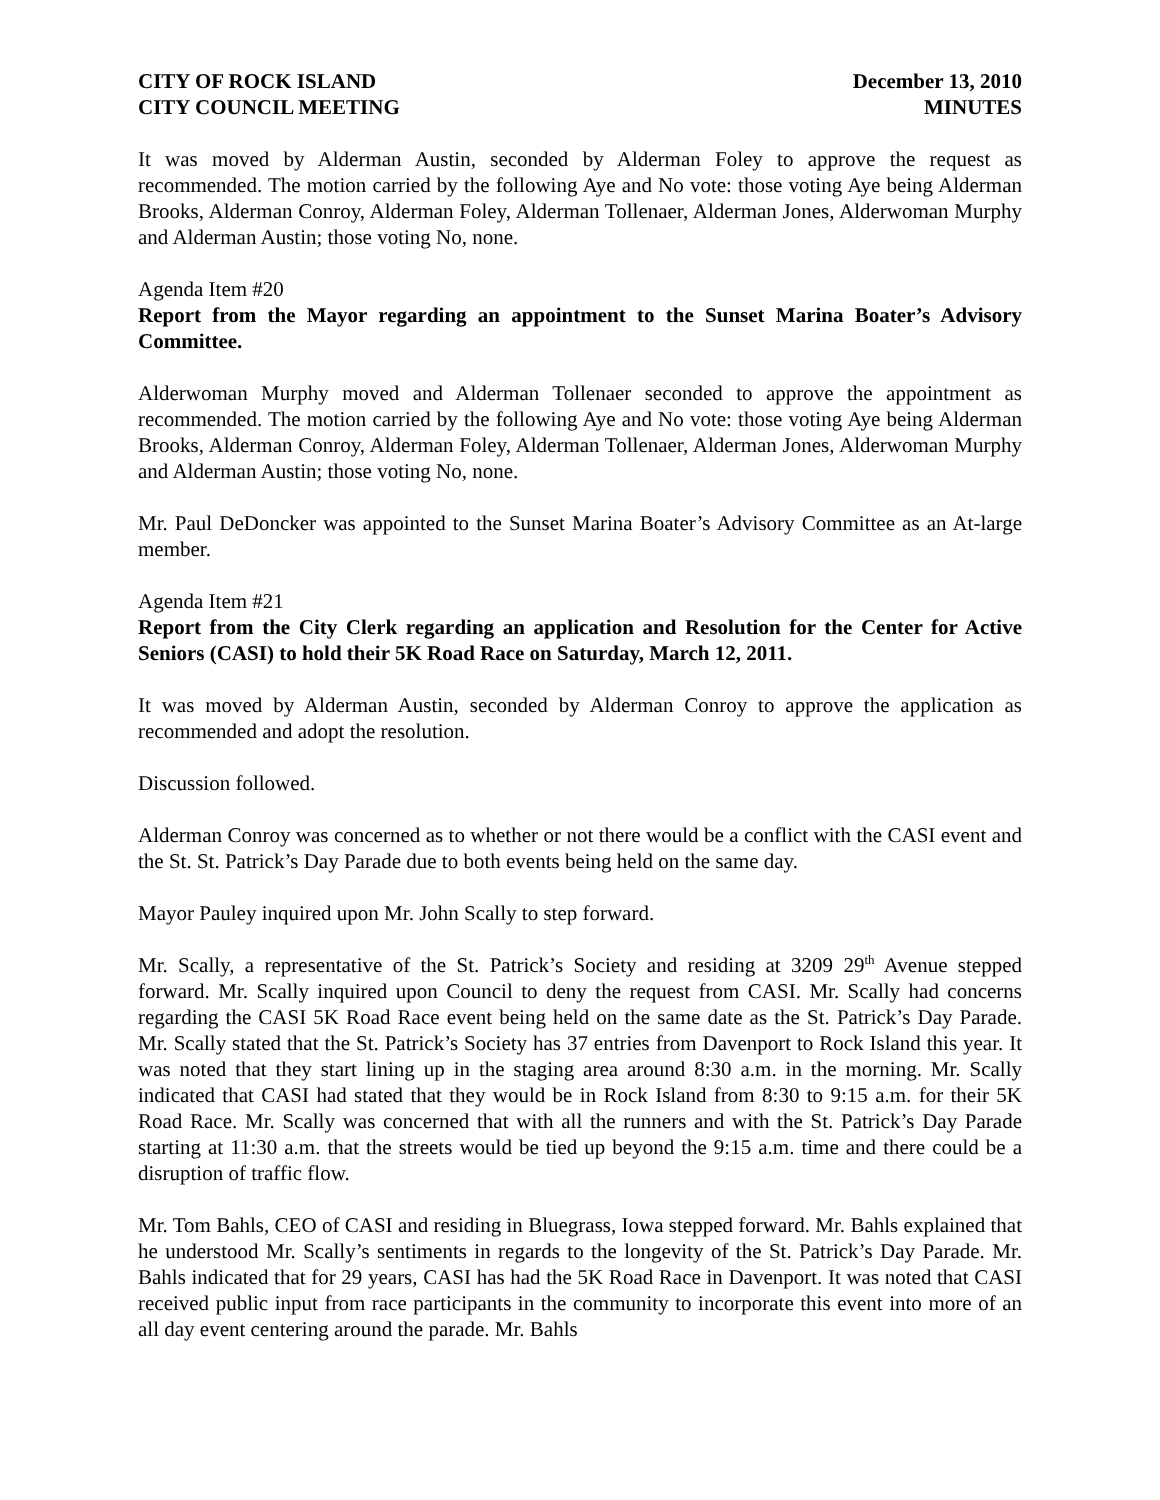CITY OF ROCK ISLAND
CITY COUNCIL MEETING
December 13, 2010
MINUTES
It was moved by Alderman Austin, seconded by Alderman Foley to approve the request as recommended. The motion carried by the following Aye and No vote: those voting Aye being Alderman Brooks, Alderman Conroy, Alderman Foley, Alderman Tollenaer, Alderman Jones, Alderwoman Murphy and Alderman Austin; those voting No, none.
Agenda Item #20
Report from the Mayor regarding an appointment to the Sunset Marina Boater’s Advisory Committee.
Alderwoman Murphy moved and Alderman Tollenaer seconded to approve the appointment as recommended. The motion carried by the following Aye and No vote: those voting Aye being Alderman Brooks, Alderman Conroy, Alderman Foley, Alderman Tollenaer, Alderman Jones, Alderwoman Murphy and Alderman Austin; those voting No, none.
Mr. Paul DeDoncker was appointed to the Sunset Marina Boater’s Advisory Committee as an At-large member.
Agenda Item #21
Report from the City Clerk regarding an application and Resolution for the Center for Active Seniors (CASI) to hold their 5K Road Race on Saturday, March 12, 2011.
It was moved by Alderman Austin, seconded by Alderman Conroy to approve the application as recommended and adopt the resolution.
Discussion followed.
Alderman Conroy was concerned as to whether or not there would be a conflict with the CASI event and the St. St. Patrick’s Day Parade due to both events being held on the same day.
Mayor Pauley inquired upon Mr. John Scally to step forward.
Mr. Scally, a representative of the St. Patrick’s Society and residing at 3209 29<sup>th</sup> Avenue stepped forward. Mr. Scally inquired upon Council to deny the request from CASI. Mr. Scally had concerns regarding the CASI 5K Road Race event being held on the same date as the St. Patrick’s Day Parade. Mr. Scally stated that the St. Patrick’s Society has 37 entries from Davenport to Rock Island this year. It was noted that they start lining up in the staging area around 8:30 a.m. in the morning. Mr. Scally indicated that CASI had stated that they would be in Rock Island from 8:30 to 9:15 a.m. for their 5K Road Race. Mr. Scally was concerned that with all the runners and with the St. Patrick’s Day Parade starting at 11:30 a.m. that the streets would be tied up beyond the 9:15 a.m. time and there could be a disruption of traffic flow.
Mr. Tom Bahls, CEO of CASI and residing in Bluegrass, Iowa stepped forward. Mr. Bahls explained that he understood Mr. Scally’s sentiments in regards to the longevity of the St. Patrick’s Day Parade. Mr. Bahls indicated that for 29 years, CASI has had the 5K Road Race in Davenport. It was noted that CASI received public input from race participants in the community to incorporate this event into more of an all day event centering around the parade. Mr. Bahls